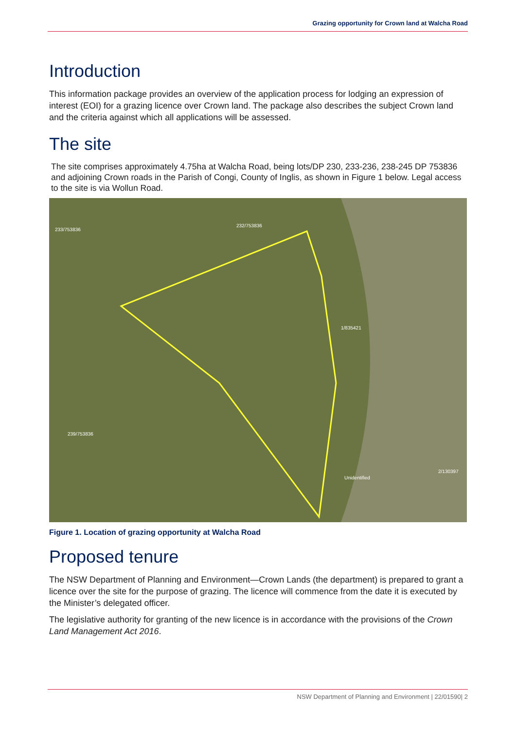Grazing opportunity for Crown land at Walcha Road
Introduction
This information package provides an overview of the application process for lodging an expression of interest (EOI) for a grazing licence over Crown land. The package also describes the subject Crown land and the criteria against which all applications will be assessed.
The site
The site comprises approximately 4.75ha at Walcha Road, being lots/DP 230, 233-236, 238-245 DP 753836 and adjoining Crown roads in the Parish of Congi, County of Inglis, as shown in Figure 1 below. Legal access to the site is via Wollun Road.
233/753836
232/753836
1/835421
Unidentified
2/130397
239/753836
Figure 1. Location of grazing opportunity at Walcha Road
Proposed tenure
The NSW Department of Planning and Environment—Crown Lands (the department) is prepared to grant a licence over the site for the purpose of grazing. The licence will commence from the date it is executed by the Minister’s delegated officer.
The legislative authority for granting of the new licence is in accordance with the provisions of the Crown Land Management Act 2016.
NSW Department of Planning and Environment | 22/01590| 2